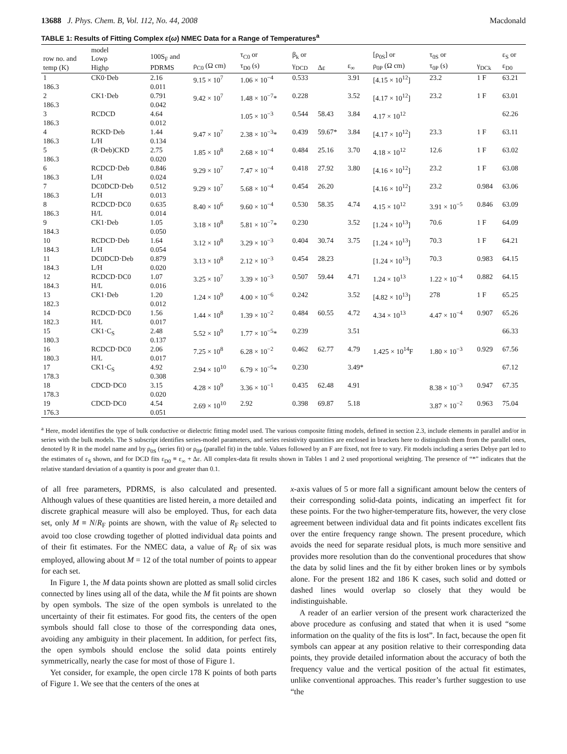13688 J. Phys. Chem. B, Vol. 112, No. 44, 2008 Macdonald
TABLE 1: Results of Fitting Complex ε(ω) NMEC Data for a Range of Temperatures<sup>a</sup>
| row no. and temp (K) | model Lowρ Highρ | 100S<sub>F</sub> and PDRMS | ρ<sub>C0</sub> (Ω cm) | τ<sub>C0</sub> or τ<sub>D0</sub> (s) | β<sub>k</sub> or γ<sub>DCD</sub> | Δε | ε<sub>∞</sub> | [ρ<sub>0S</sub>] or ρ<sub>0P</sub> (Ω cm) | τ<sub>0S</sub> or τ<sub>0P</sub> (s) | γ<sub>DCk</sub> | ε<sub>S</sub> or ε<sub>D0</sub> |
| --- | --- | --- | --- | --- | --- | --- | --- | --- | --- | --- | --- |
| 1 186.3 | CK0·Deb | 2.16 0.011 | 9.15 × 10<sup>7</sup> | 1.06 × 10<sup>−4</sup> | 0.533 | | 3.91 | [4.15 × 10<sup>12</sup>] | 23.2 | 1 F | 63.21 |
| 2 186.3 | CK1·Deb | 0.791 0.042 | 9.42 × 10<sup>7</sup> | 1.48 × 10<sup>−7</sup>* | 0.228 | | 3.52 | [4.17 × 10<sup>12</sup>] | 23.2 | 1 F | 63.01 |
| 3 186.3 | RCDCD | 4.64 0.012 | | 1.05 × 10<sup>−3</sup> | 0.544 | 58.43 | 3.84 | 4.17 × 10<sup>12</sup> | | | 62.26 |
| 4 186.3 | RCKD·Deb L/H | 1.44 0.134 | 9.47 × 10<sup>7</sup> | 2.38 × 10<sup>−3</sup>* | 0.439 | 59.67* | 3.84 | [4.17 × 10<sup>12</sup>] | 23.3 | 1 F | 63.11 |
| 5 186.3 | (R·Deb)CKD | 2.75 0.020 | 1.85 × 10<sup>8</sup> | 2.68 × 10<sup>−4</sup> | 0.484 | 25.16 | 3.70 | 4.18 × 10<sup>12</sup> | 12.6 | 1 F | 63.02 |
| 6 186.3 | RCDCD·Deb L/H | 0.846 0.024 | 9.29 × 10<sup>7</sup> | 7.47 × 10<sup>−4</sup> | 0.418 | 27.92 | 3.80 | [4.16 × 10<sup>12</sup>] | 23.2 | 1 F | 63.08 |
| 7 186.3 | DC0DCD·Deb L/H | 0.512 0.013 | 9.29 × 10<sup>7</sup> | 5.68 × 10<sup>−4</sup> | 0.454 | 26.20 | | [4.16 × 10<sup>12</sup>] | 23.2 | 0.984 | 63.06 |
| 8 186.3 | RCDCD·DC0 H/L | 0.635 0.014 | 8.40 × 10<sup>6</sup> | 9.60 × 10<sup>−4</sup> | 0.530 | 58.35 | 4.74 | 4.15 × 10<sup>12</sup> | 3.91 × 10<sup>−5</sup> | 0.846 | 63.09 |
| 9 184.3 | CK1·Deb | 1.05 0.050 | 3.18 × 10<sup>8</sup> | 5.81 × 10<sup>−7</sup>* | 0.230 | | 3.52 | [1.24 × 10<sup>13</sup>] | 70.6 | 1 F | 64.09 |
| 10 184.3 | RCDCD·Deb L/H | 1.64 0.054 | 3.12 × 10<sup>8</sup> | 3.29 × 10<sup>−3</sup> | 0.404 | 30.74 | 3.75 | [1.24 × 10<sup>13</sup>] | 70.3 | 1 F | 64.21 |
| 11 184.3 | DC0DCD·Deb L/H | 0.879 0.020 | 3.13 × 10<sup>8</sup> | 2.12 × 10<sup>−3</sup> | 0.454 | 28.23 | | [1.24 × 10<sup>13</sup>] | 70.3 | 0.983 | 64.15 |
| 12 184.3 | RCDCD·DC0 H/L | 1.07 0.016 | 3.25 × 10<sup>7</sup> | 3.39 × 10<sup>−3</sup> | 0.507 | 59.44 | 4.71 | 1.24 × 10<sup>13</sup> | 1.22 × 10<sup>−4</sup> | 0.882 | 64.15 |
| 13 182.3 | CK1·Deb | 1.20 0.012 | 1.24 × 10<sup>9</sup> | 4.00 × 10<sup>−6</sup> | 0.242 | | 3.52 | [4.82 × 10<sup>13</sup>] | 278 | 1 F | 65.25 |
| 14 182.3 | RCDCD·DC0 H/L | 1.56 0.017 | 1.44 × 10<sup>8</sup> | 1.39 × 10<sup>−2</sup> | 0.484 | 60.55 | 4.72 | 4.34 × 10<sup>13</sup> | 4.47 × 10<sup>−4</sup> | 0.907 | 65.26 |
| 15 180.3 | CK1·C<sub>S</sub> | 2.48 0.137 | 5.52 × 10<sup>9</sup> | 1.77 × 10<sup>−5</sup>* | 0.239 | | 3.51 | | | | 66.33 |
| 16 180.3 | RCDCD·DC0 H/L | 2.06 0.017 | 7.25 × 10<sup>8</sup> | 6.28 × 10<sup>−2</sup> | 0.462 | 62.77 | 4.79 | 1.425 × 10<sup>14</sup>F | 1.80 × 10<sup>−3</sup> | 0.929 | 67.56 |
| 17 178.3 | CK1·C<sub>S</sub> | 4.92 0.308 | 2.94 × 10<sup>10</sup> | 6.79 × 10<sup>−5</sup>* | 0.230 | | 3.49* | | | | 67.12 |
| 18 178.3 | CDCD·DC0 | 3.15 0.020 | 4.28 × 10<sup>9</sup> | 3.36 × 10<sup>−1</sup> | 0.435 | 62.48 | 4.91 | | 8.38 × 10<sup>−3</sup> | 0.947 | 67.35 |
| 19 176.3 | CDCD·DC0 | 4.54 0.051 | 2.69 × 10<sup>10</sup> | 2.92 | 0.398 | 69.87 | 5.18 | | 3.87 × 10<sup>−2</sup> | 0.963 | 75.04 |
<sup>a</sup> Here, model identifies the type of bulk conductive or dielectric fitting model used. The various composite fitting models, defined in section 2.3, include elements in parallel and/or in series with the bulk models. The S subscript identifies series-model parameters, and series resistivity quantities are enclosed in brackets here to distinguish them from the parallel ones, denoted by R in the model name and by ρ<sub>0S</sub> (series fit) or ρ<sub>0P</sub> (parallel fit) in the table. Values followed by an F are fixed, not free to vary. Fit models including a series Debye part led to the estimates of ε<sub>S</sub> shown, and for DCD fits ε<sub>D0</sub> ≡ ε<sub>∞</sub> + Δε. All complex-data fit results shown in Tables 1 and 2 used proportional weighting. The presence of “*” indicates that the relative standard deviation of a quantity is poor and greater than 0.1.
of all free parameters, PDRMS, is also calculated and presented. Although values of these quantities are listed herein, a more detailed and discrete graphical measure will also be employed. Thus, for each data set, only M ≡ N/R<sub>F</sub> points are shown, with the value of R<sub>F</sub> selected to avoid too close crowding together of plotted individual data points and of their fit estimates. For the NMEC data, a value of R<sub>F</sub> of six was employed, allowing about M = 12 of the total number of points to appear for each set.
In Figure 1, the M data points shown are plotted as small solid circles connected by lines using all of the data, while the M fit points are shown by open symbols. The size of the open symbols is unrelated to the uncertainty of their fit estimates. For good fits, the centers of the open symbols should fall close to those of the corresponding data ones, avoiding any ambiguity in their placement. In addition, for perfect fits, the open symbols should enclose the solid data points entirely symmetrically, nearly the case for most of those of Figure 1.
Yet consider, for example, the open circle 178 K points of both parts of Figure 1. We see that the centers of the ones at
x-axis values of 5 or more fall a significant amount below the centers of their corresponding solid-data points, indicating an imperfect fit for these points. For the two higher-temperature fits, however, the very close agreement between individual data and fit points indicates excellent fits over the entire frequency range shown. The present procedure, which avoids the need for separate residual plots, is much more sensitive and provides more resolution than do the conventional procedures that show the data by solid lines and the fit by either broken lines or by symbols alone. For the present 182 and 186 K cases, such solid and dotted or dashed lines would overlap so closely that they would be indistinguishable.
A reader of an earlier version of the present work characterized the above procedure as confusing and stated that when it is used “some information on the quality of the fits is lost”. In fact, because the open fit symbols can appear at any position relative to their corresponding data points, they provide detailed information about the accuracy of both the frequency value and the vertical position of the actual fit estimates, unlike conventional approaches. This reader’s further suggestion to use “the